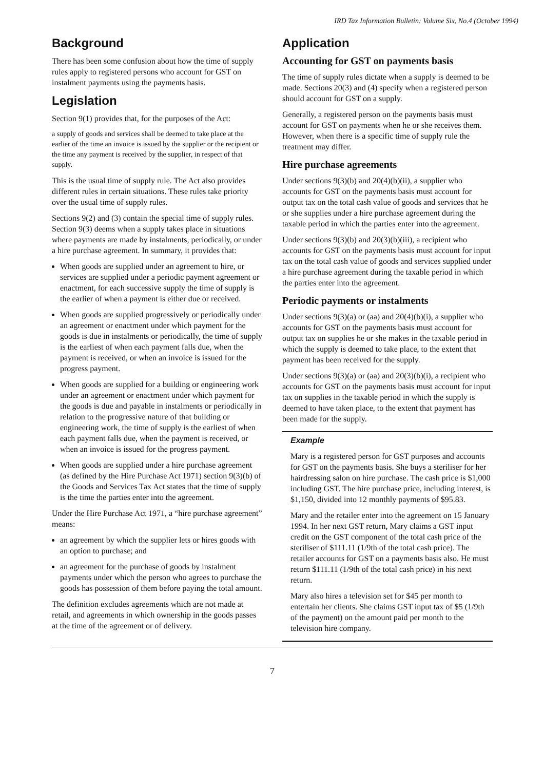IRD Tax Information Bulletin: Volume Six, No.4 (October 1994)
Background
There has been some confusion about how the time of supply rules apply to registered persons who account for GST on instalment payments using the payments basis.
Legislation
Section 9(1) provides that, for the purposes of the Act:
a supply of goods and services shall be deemed to take place at the earlier of the time an invoice is issued by the supplier or the recipient or the time any payment is received by the supplier, in respect of that supply.
This is the usual time of supply rule. The Act also provides different rules in certain situations. These rules take priority over the usual time of supply rules.
Sections 9(2) and (3) contain the special time of supply rules. Section 9(3) deems when a supply takes place in situations where payments are made by instalments, periodically, or under a hire purchase agreement. In summary, it provides that:
When goods are supplied under an agreement to hire, or services are supplied under a periodic payment agreement or enactment, for each successive supply the time of supply is the earlier of when a payment is either due or received.
When goods are supplied progressively or periodically under an agreement or enactment under which payment for the goods is due in instalments or periodically, the time of supply is the earliest of when each payment falls due, when the payment is received, or when an invoice is issued for the progress payment.
When goods are supplied for a building or engineering work under an agreement or enactment under which payment for the goods is due and payable in instalments or periodically in relation to the progressive nature of that building or engineering work, the time of supply is the earliest of when each payment falls due, when the payment is received, or when an invoice is issued for the progress payment.
When goods are supplied under a hire purchase agreement (as defined by the Hire Purchase Act 1971) section 9(3)(b) of the Goods and Services Tax Act states that the time of supply is the time the parties enter into the agreement.
Under the Hire Purchase Act 1971, a “hire purchase agreement” means:
an agreement by which the supplier lets or hires goods with an option to purchase; and
an agreement for the purchase of goods by instalment payments under which the person who agrees to purchase the goods has possession of them before paying the total amount.
The definition excludes agreements which are not made at retail, and agreements in which ownership in the goods passes at the time of the agreement or of delivery.
Application
Accounting for GST on payments basis
The time of supply rules dictate when a supply is deemed to be made. Sections 20(3) and (4) specify when a registered person should account for GST on a supply.
Generally, a registered person on the payments basis must account for GST on payments when he or she receives them. However, when there is a specific time of supply rule the treatment may differ.
Hire purchase agreements
Under sections 9(3)(b) and 20(4)(b)(ii), a supplier who accounts for GST on the payments basis must account for output tax on the total cash value of goods and services that he or she supplies under a hire purchase agreement during the taxable period in which the parties enter into the agreement.
Under sections 9(3)(b) and 20(3)(b)(iii), a recipient who accounts for GST on the payments basis must account for input tax on the total cash value of goods and services supplied under a hire purchase agreement during the taxable period in which the parties enter into the agreement.
Periodic payments or instalments
Under sections 9(3)(a) or (aa) and 20(4)(b)(i), a supplier who accounts for GST on the payments basis must account for output tax on supplies he or she makes in the taxable period in which the supply is deemed to take place, to the extent that payment has been received for the supply.
Under sections 9(3)(a) or (aa) and 20(3)(b)(i), a recipient who accounts for GST on the payments basis must account for input tax on supplies in the taxable period in which the supply is deemed to have taken place, to the extent that payment has been made for the supply.
Example
Mary is a registered person for GST purposes and accounts for GST on the payments basis. She buys a steriliser for her hairdressing salon on hire purchase. The cash price is $1,000 including GST. The hire purchase price, including interest, is $1,150, divided into 12 monthly payments of $95.83.
Mary and the retailer enter into the agreement on 15 January 1994. In her next GST return, Mary claims a GST input credit on the GST component of the total cash price of the steriliser of $111.11 (1/9th of the total cash price). The retailer accounts for GST on a payments basis also. He must return $111.11 (1/9th of the total cash price) in his next return.
Mary also hires a television set for $45 per month to entertain her clients. She claims GST input tax of $5 (1/9th of the payment) on the amount paid per month to the television hire company.
7